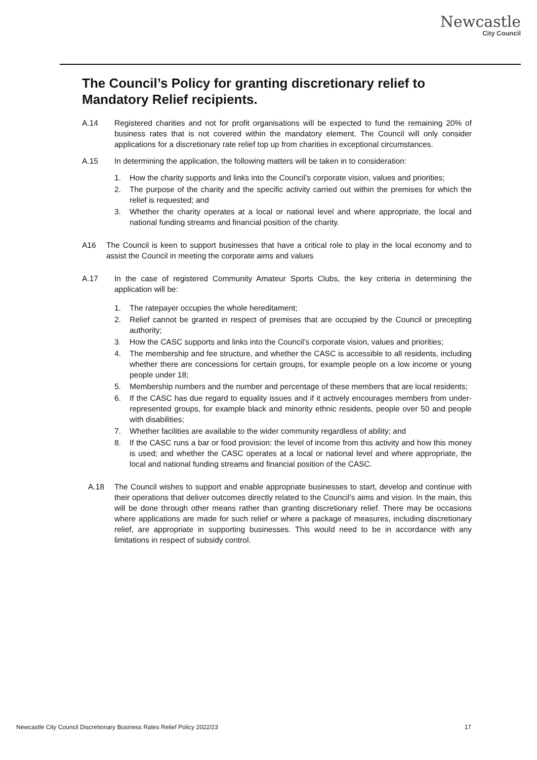Newcastle
City Council
The Council’s Policy for granting discretionary relief to Mandatory Relief recipients.
A.14 Registered charities and not for profit organisations will be expected to fund the remaining 20% of business rates that is not covered within the mandatory element. The Council will only consider applications for a discretionary rate relief top up from charities in exceptional circumstances.
A.15 In determining the application, the following matters will be taken in to consideration:
1. How the charity supports and links into the Council’s corporate vision, values and priorities;
2. The purpose of the charity and the specific activity carried out within the premises for which the relief is requested; and
3. Whether the charity operates at a local or national level and where appropriate, the local and national funding streams and financial position of the charity.
A16 The Council is keen to support businesses that have a critical role to play in the local economy and to assist the Council in meeting the corporate aims and values
A.17 In the case of registered Community Amateur Sports Clubs, the key criteria in determining the application will be:
1. The ratepayer occupies the whole hereditament;
2. Relief cannot be granted in respect of premises that are occupied by the Council or precepting authority;
3. How the CASC supports and links into the Council’s corporate vision, values and priorities;
4. The membership and fee structure, and whether the CASC is accessible to all residents, including whether there are concessions for certain groups, for example people on a low income or young people under 18;
5. Membership numbers and the number and percentage of these members that are local residents;
6. If the CASC has due regard to equality issues and if it actively encourages members from under-represented groups, for example black and minority ethnic residents, people over 50 and people with disabilities;
7. Whether facilities are available to the wider community regardless of ability; and
8. If the CASC runs a bar or food provision: the level of income from this activity and how this money is used; and whether the CASC operates at a local or national level and where appropriate, the local and national funding streams and financial position of the CASC.
A.18 The Council wishes to support and enable appropriate businesses to start, develop and continue with their operations that deliver outcomes directly related to the Council’s aims and vision. In the main, this will be done through other means rather than granting discretionary relief. There may be occasions where applications are made for such relief or where a package of measures, including discretionary relief, are appropriate in supporting businesses. This would need to be in accordance with any limitations in respect of subsidy control.
Newcastle City Council Discretionary Business Rates Relief Policy 2022/23 17